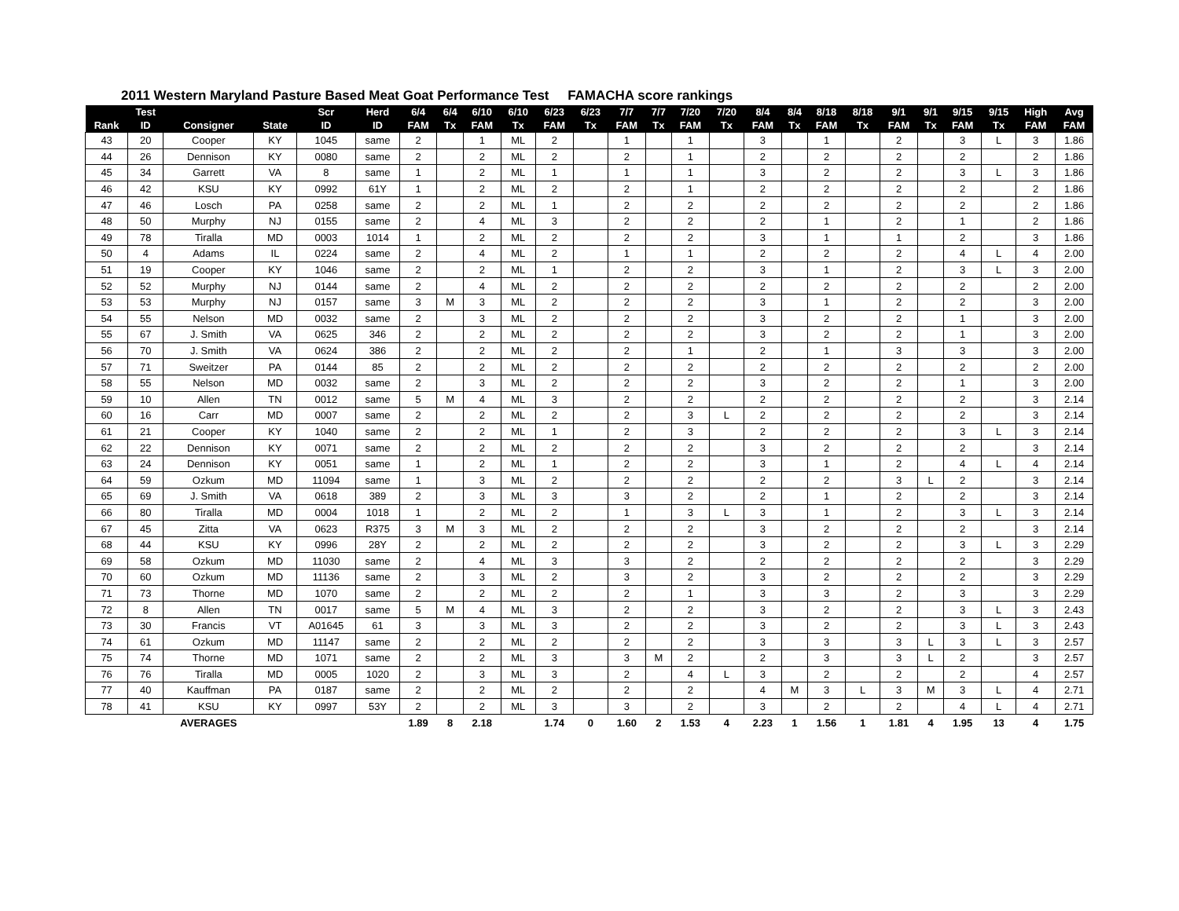2011 Western Maryland Pasture Based Meat Goat Performance Test FAMACHA score rankings
| | Test | | | Scr | Herd | 6/4 | 6/4 | 6/10 | 6/10 | 6/23 | 6/23 | 7/7 | 7/7 | 7/20 | 7/20 | 8/4 | 8/4 | 8/18 | 8/18 | 9/1 | 9/1 | 9/15 | 9/15 | High | Avg |
| --- | --- | --- | --- | --- | --- | --- | --- | --- | --- | --- | --- | --- | --- | --- | --- | --- | --- | --- | --- | --- | --- | --- | --- | --- | --- |
| Rank | ID | Consigner | State | ID | ID | FAM | Tx | FAM | Tx | FAM | Tx | FAM | Tx | FAM | Tx | FAM | Tx | FAM | Tx | FAM | Tx | FAM | Tx | FAM | FAM |
| 43 | 20 | Cooper | KY | 1045 | same | 2 | | 1 | ML | 2 | | 1 | | 1 | | 3 | | 1 | | 2 | | 3 | L | 3 | 1.86 |
| 44 | 26 | Dennison | KY | 0080 | same | 2 | | 2 | ML | 2 | | 2 | | 1 | | 2 | | 2 | | 2 | | 2 | | 2 | 1.86 |
| 45 | 34 | Garrett | VA | 8 | same | 1 | | 2 | ML | 1 | | 1 | | 1 | | 3 | | 2 | | 2 | | 3 | L | 3 | 1.86 |
| 46 | 42 | KSU | KY | 0992 | 61Y | 1 | | 2 | ML | 2 | | 2 | | 1 | | 2 | | 2 | | 2 | | 2 | | 2 | 1.86 |
| 47 | 46 | Losch | PA | 0258 | same | 2 | | 2 | ML | 1 | | 2 | | 2 | | 2 | | 2 | | 2 | | 2 | | 2 | 1.86 |
| 48 | 50 | Murphy | NJ | 0155 | same | 2 | | 4 | ML | 3 | | 2 | | 2 | | 2 | | 1 | | 2 | | 1 | | 2 | 1.86 |
| 49 | 78 | Tiralla | MD | 0003 | 1014 | 1 | | 2 | ML | 2 | | 2 | | 2 | | 3 | | 1 | | 1 | | 2 | | 3 | 1.86 |
| 50 | 4 | Adams | IL | 0224 | same | 2 | | 4 | ML | 2 | | 1 | | 1 | | 2 | | 2 | | 2 | | 4 | L | 4 | 2.00 |
| 51 | 19 | Cooper | KY | 1046 | same | 2 | | 2 | ML | 1 | | 2 | | 2 | | 3 | | 1 | | 2 | | 3 | L | 3 | 2.00 |
| 52 | 52 | Murphy | NJ | 0144 | same | 2 | | 4 | ML | 2 | | 2 | | 2 | | 2 | | 2 | | 2 | | 2 | | 2 | 2.00 |
| 53 | 53 | Murphy | NJ | 0157 | same | 3 | M | 3 | ML | 2 | | 2 | | 2 | | 3 | | 1 | | 2 | | 2 | | 3 | 2.00 |
| 54 | 55 | Nelson | MD | 0032 | same | 2 | | 3 | ML | 2 | | 2 | | 2 | | 3 | | 2 | | 2 | | 1 | | 3 | 2.00 |
| 55 | 67 | J. Smith | VA | 0625 | 346 | 2 | | 2 | ML | 2 | | 2 | | 2 | | 3 | | 2 | | 2 | | 1 | | 3 | 2.00 |
| 56 | 70 | J. Smith | VA | 0624 | 386 | 2 | | 2 | ML | 2 | | 2 | | 1 | | 2 | | 1 | | 3 | | 3 | | 3 | 2.00 |
| 57 | 71 | Sweitzer | PA | 0144 | 85 | 2 | | 2 | ML | 2 | | 2 | | 2 | | 2 | | 2 | | 2 | | 2 | | 2 | 2.00 |
| 58 | 55 | Nelson | MD | 0032 | same | 2 | | 3 | ML | 2 | | 2 | | 2 | | 3 | | 2 | | 2 | | 1 | | 3 | 2.00 |
| 59 | 10 | Allen | TN | 0012 | same | 5 | M | 4 | ML | 3 | | 2 | | 2 | | 2 | | 2 | | 2 | | 2 | | 3 | 2.14 |
| 60 | 16 | Carr | MD | 0007 | same | 2 | | 2 | ML | 2 | | 2 | | 3 | L | 2 | | 2 | | 2 | | 2 | | 3 | 2.14 |
| 61 | 21 | Cooper | KY | 1040 | same | 2 | | 2 | ML | 1 | | 2 | | 3 | | 2 | | 2 | | 2 | | 3 | L | 3 | 2.14 |
| 62 | 22 | Dennison | KY | 0071 | same | 2 | | 2 | ML | 2 | | 2 | | 2 | | 3 | | 2 | | 2 | | 2 | | 3 | 2.14 |
| 63 | 24 | Dennison | KY | 0051 | same | 1 | | 2 | ML | 1 | | 2 | | 2 | | 3 | | 1 | | 2 | | 4 | L | 4 | 2.14 |
| 64 | 59 | Ozkum | MD | 11094 | same | 1 | | 3 | ML | 2 | | 2 | | 2 | | 2 | | 2 | | 3 | L | 2 | | 3 | 2.14 |
| 65 | 69 | J. Smith | VA | 0618 | 389 | 2 | | 3 | ML | 3 | | 3 | | 2 | | 2 | | 1 | | 2 | | 2 | | 3 | 2.14 |
| 66 | 80 | Tiralla | MD | 0004 | 1018 | 1 | | 2 | ML | 2 | | 1 | | 3 | L | 3 | | 1 | | 2 | | 3 | L | 3 | 2.14 |
| 67 | 45 | Zitta | VA | 0623 | R375 | 3 | M | 3 | ML | 2 | | 2 | | 2 | | 3 | | 2 | | 2 | | 2 | | 3 | 2.14 |
| 68 | 44 | KSU | KY | 0996 | 28Y | 2 | | 2 | ML | 2 | | 2 | | 2 | | 3 | | 2 | | 2 | | 3 | L | 3 | 2.29 |
| 69 | 58 | Ozkum | MD | 11030 | same | 2 | | 4 | ML | 3 | | 3 | | 2 | | 2 | | 2 | | 2 | | 2 | | 3 | 2.29 |
| 70 | 60 | Ozkum | MD | 11136 | same | 2 | | 3 | ML | 2 | | 3 | | 2 | | 3 | | 2 | | 2 | | 2 | | 3 | 2.29 |
| 71 | 73 | Thorne | MD | 1070 | same | 2 | | 2 | ML | 2 | | 2 | | 1 | | 3 | | 3 | | 2 | | 3 | | 3 | 2.29 |
| 72 | 8 | Allen | TN | 0017 | same | 5 | M | 4 | ML | 3 | | 2 | | 2 | | 3 | | 2 | | 2 | | 3 | L | 3 | 2.43 |
| 73 | 30 | Francis | VT | A01645 | 61 | 3 | | 3 | ML | 3 | | 2 | | 2 | | 3 | | 2 | | 2 | | 3 | L | 3 | 2.43 |
| 74 | 61 | Ozkum | MD | 11147 | same | 2 | | 2 | ML | 2 | | 2 | | 2 | | 3 | | 3 | | 3 | L | 3 | L | 3 | 2.57 |
| 75 | 74 | Thorne | MD | 1071 | same | 2 | | 2 | ML | 3 | | 3 | M | 2 | | 2 | | 3 | | 3 | L | 2 | | 3 | 2.57 |
| 76 | 76 | Tiralla | MD | 0005 | 1020 | 2 | | 3 | ML | 3 | | 2 | | 4 | L | 3 | | 2 | | 2 | | 2 | | 4 | 2.57 |
| 77 | 40 | Kauffman | PA | 0187 | same | 2 | | 2 | ML | 2 | | 2 | | 2 | | 4 | M | 3 | L | 3 | M | 3 | L | 4 | 2.71 |
| 78 | 41 | KSU | KY | 0997 | 53Y | 2 | | 2 | ML | 3 | | 3 | | 2 | | 3 | | 2 | | 2 | | 4 | L | 4 | 2.71 |
| | | AVERAGES | | | | 1.89 | 8 | 2.18 | | 1.74 | 0 | 1.60 | 2 | 1.53 | 4 | 2.23 | 1 | 1.56 | 1 | 1.81 | 4 | 1.95 | 13 | 4 | 1.75 |